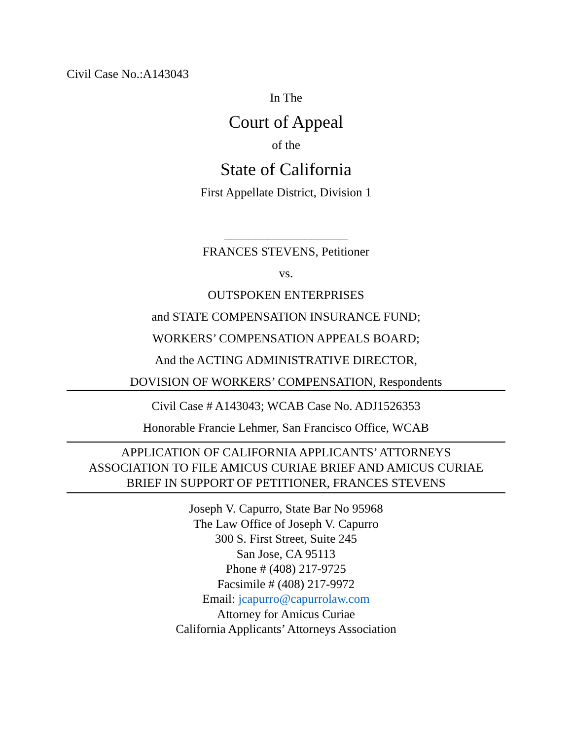Civil Case No.:A143043
In The
Court of Appeal
of the
State of California
First Appellate District, Division 1
____________________
FRANCES STEVENS, Petitioner
vs.
OUTSPOKEN ENTERPRISES
and STATE COMPENSATION INSURANCE FUND;
WORKERS’ COMPENSATION APPEALS BOARD;
And the ACTING ADMINISTRATIVE DIRECTOR,
DOVISION OF WORKERS’ COMPENSATION, Respondents
Civil Case # A143043; WCAB Case No. ADJ1526353
Honorable Francie Lehmer, San Francisco Office, WCAB
APPLICATION OF CALIFORNIA APPLICANTS’ ATTORNEYS
ASSOCIATION TO FILE AMICUS CURIAE BRIEF AND AMICUS CURIAE
BRIEF IN SUPPORT OF PETITIONER, FRANCES STEVENS
Joseph V. Capurro, State Bar No 95968
The Law Office of Joseph V. Capurro
300 S. First Street, Suite 245
San Jose, CA 95113
Phone # (408) 217-9725
Facsimile # (408) 217-9972
Email: jcapurro@capurrolaw.com
Attorney for Amicus Curiae
California Applicants’ Attorneys Association